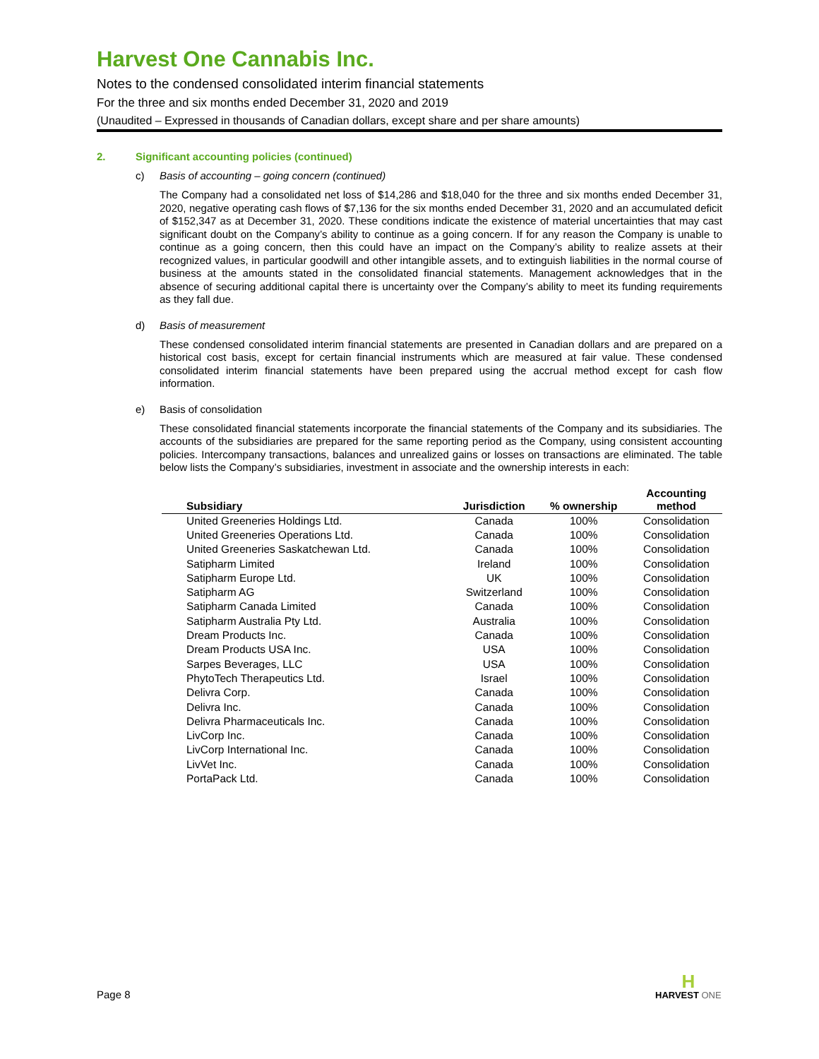Harvest One Cannabis Inc.
Notes to the condensed consolidated interim financial statements
For the three and six months ended December 31, 2020 and 2019
(Unaudited – Expressed in thousands of Canadian dollars, except share and per share amounts)
2. Significant accounting policies (continued)
c) Basis of accounting – going concern (continued)
The Company had a consolidated net loss of $14,286 and $18,040 for the three and six months ended December 31, 2020, negative operating cash flows of $7,136 for the six months ended December 31, 2020 and an accumulated deficit of $152,347 as at December 31, 2020. These conditions indicate the existence of material uncertainties that may cast significant doubt on the Company’s ability to continue as a going concern. If for any reason the Company is unable to continue as a going concern, then this could have an impact on the Company’s ability to realize assets at their recognized values, in particular goodwill and other intangible assets, and to extinguish liabilities in the normal course of business at the amounts stated in the consolidated financial statements. Management acknowledges that in the absence of securing additional capital there is uncertainty over the Company’s ability to meet its funding requirements as they fall due.
d) Basis of measurement
These condensed consolidated interim financial statements are presented in Canadian dollars and are prepared on a historical cost basis, except for certain financial instruments which are measured at fair value. These condensed consolidated interim financial statements have been prepared using the accrual method except for cash flow information.
e) Basis of consolidation
These consolidated financial statements incorporate the financial statements of the Company and its subsidiaries. The accounts of the subsidiaries are prepared for the same reporting period as the Company, using consistent accounting policies. Intercompany transactions, balances and unrealized gains or losses on transactions are eliminated. The table below lists the Company’s subsidiaries, investment in associate and the ownership interests in each:
| Subsidiary | Jurisdiction | % ownership | Accounting method |
| --- | --- | --- | --- |
| United Greeneries Holdings Ltd. | Canada | 100% | Consolidation |
| United Greeneries Operations Ltd. | Canada | 100% | Consolidation |
| United Greeneries Saskatchewan Ltd. | Canada | 100% | Consolidation |
| Satipharm Limited | Ireland | 100% | Consolidation |
| Satipharm Europe Ltd. | UK | 100% | Consolidation |
| Satipharm AG | Switzerland | 100% | Consolidation |
| Satipharm Canada Limited | Canada | 100% | Consolidation |
| Satipharm Australia Pty Ltd. | Australia | 100% | Consolidation |
| Dream Products Inc. | Canada | 100% | Consolidation |
| Dream Products USA Inc. | USA | 100% | Consolidation |
| Sarpes Beverages, LLC | USA | 100% | Consolidation |
| PhytoTech Therapeutics Ltd. | Israel | 100% | Consolidation |
| Delivra Corp. | Canada | 100% | Consolidation |
| Delivra Inc. | Canada | 100% | Consolidation |
| Delivra Pharmaceuticals Inc. | Canada | 100% | Consolidation |
| LivCorp Inc. | Canada | 100% | Consolidation |
| LivCorp International Inc. | Canada | 100% | Consolidation |
| LivVet Inc. | Canada | 100% | Consolidation |
| PortaPack Ltd. | Canada | 100% | Consolidation |
Page 8
H
HARVEST ONE